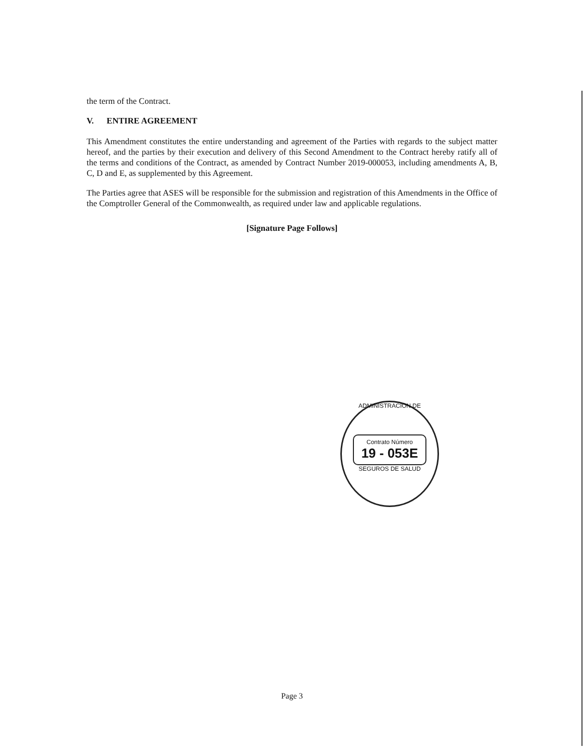the term of the Contract.
V. ENTIRE AGREEMENT
This Amendment constitutes the entire understanding and agreement of the Parties with regards to the subject matter hereof, and the parties by their execution and delivery of this Second Amendment to the Contract hereby ratify all of the terms and conditions of the Contract, as amended by Contract Number 2019-000053, including amendments A, B, C, D and E, as supplemented by this Agreement.
The Parties agree that ASES will be responsible for the submission and registration of this Amendments in the Office of the Comptroller General of the Commonwealth, as required under law and applicable regulations.
[Signature Page Follows]
ADMINISTRACION DE
Contrato Número
19 - 053E
SEGUROS DE SALUD
Page 3